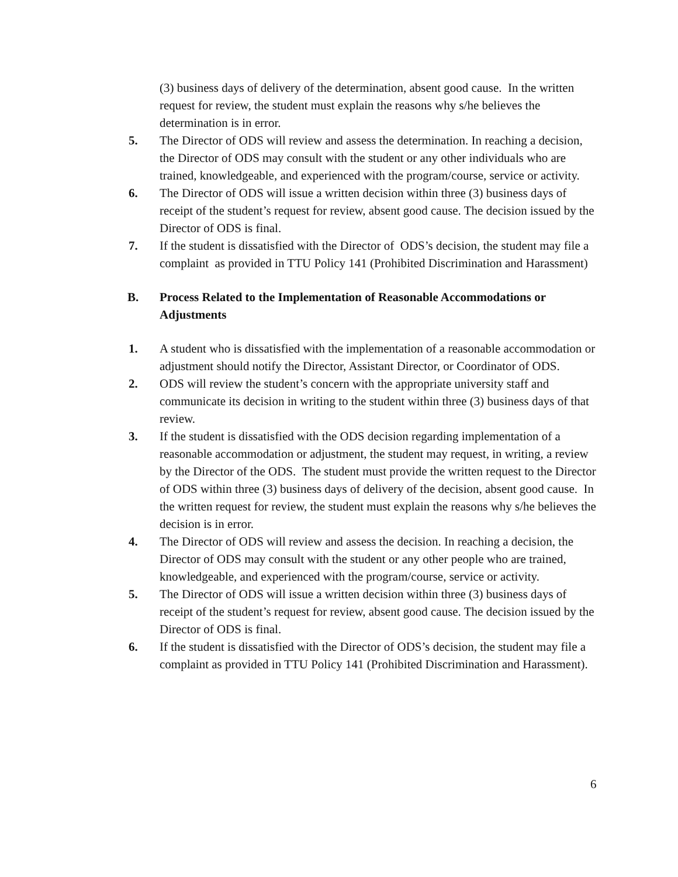(3) business days of delivery of the determination, absent good cause. In the written request for review, the student must explain the reasons why s/he believes the determination is in error.
5. The Director of ODS will review and assess the determination. In reaching a decision, the Director of ODS may consult with the student or any other individuals who are trained, knowledgeable, and experienced with the program/course, service or activity.
6. The Director of ODS will issue a written decision within three (3) business days of receipt of the student’s request for review, absent good cause. The decision issued by the Director of ODS is final.
7. If the student is dissatisfied with the Director of ODS’s decision, the student may file a complaint as provided in TTU Policy 141 (Prohibited Discrimination and Harassment)
B. Process Related to the Implementation of Reasonable Accommodations or Adjustments
1. A student who is dissatisfied with the implementation of a reasonable accommodation or adjustment should notify the Director, Assistant Director, or Coordinator of ODS.
2. ODS will review the student’s concern with the appropriate university staff and communicate its decision in writing to the student within three (3) business days of that review.
3. If the student is dissatisfied with the ODS decision regarding implementation of a reasonable accommodation or adjustment, the student may request, in writing, a review by the Director of the ODS. The student must provide the written request to the Director of ODS within three (3) business days of delivery of the decision, absent good cause. In the written request for review, the student must explain the reasons why s/he believes the decision is in error.
4. The Director of ODS will review and assess the decision. In reaching a decision, the Director of ODS may consult with the student or any other people who are trained, knowledgeable, and experienced with the program/course, service or activity.
5. The Director of ODS will issue a written decision within three (3) business days of receipt of the student’s request for review, absent good cause. The decision issued by the Director of ODS is final.
6. If the student is dissatisfied with the Director of ODS’s decision, the student may file a complaint as provided in TTU Policy 141 (Prohibited Discrimination and Harassment).
6